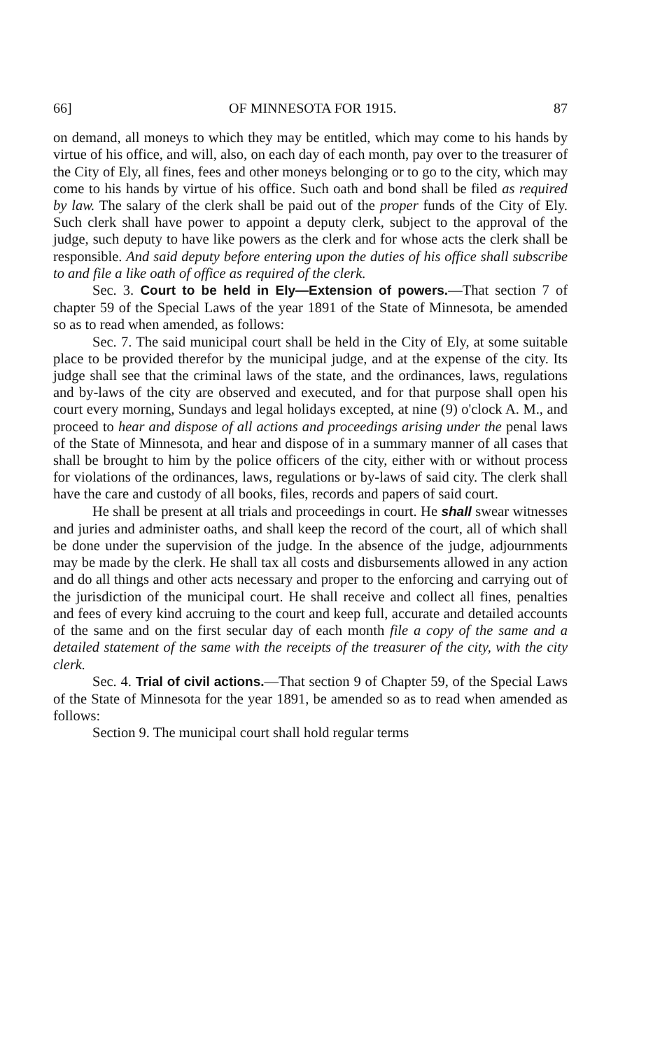66] OF MINNESOTA FOR 1915. 87
on demand, all moneys to which they may be entitled, which may come to his hands by virtue of his office, and will, also, on each day of each month, pay over to the treasurer of the City of Ely, all fines, fees and other moneys belonging or to go to the city, which may come to his hands by virtue of his office. Such oath and bond shall be filed as required by law. The salary of the clerk shall be paid out of the proper funds of the City of Ely. Such clerk shall have power to appoint a deputy clerk, subject to the approval of the judge, such deputy to have like powers as the clerk and for whose acts the clerk shall be responsible. And said deputy before entering upon the duties of his office shall subscribe to and file a like oath of office as required of the clerk.
Sec. 3. Court to be held in Ely—Extension of powers.—That section 7 of chapter 59 of the Special Laws of the year 1891 of the State of Minnesota, be amended so as to read when amended, as follows:
Sec. 7. The said municipal court shall be held in the City of Ely, at some suitable place to be provided therefor by the municipal judge, and at the expense of the city. Its judge shall see that the criminal laws of the state, and the ordinances, laws, regulations and by-laws of the city are observed and executed, and for that purpose shall open his court every morning, Sundays and legal holidays excepted, at nine (9) o'clock A. M., and proceed to hear and dispose of all actions and proceedings arising under the penal laws of the State of Minnesota, and hear and dispose of in a summary manner of all cases that shall be brought to him by the police officers of the city, either with or without process for violations of the ordinances, laws, regulations or by-laws of said city. The clerk shall have the care and custody of all books, files, records and papers of said court.
He shall be present at all trials and proceedings in court. He shall swear witnesses and juries and administer oaths, and shall keep the record of the court, all of which shall be done under the supervision of the judge. In the absence of the judge, adjournments may be made by the clerk. He shall tax all costs and disbursements allowed in any action and do all things and other acts necessary and proper to the enforcing and carrying out of the jurisdiction of the municipal court. He shall receive and collect all fines, penalties and fees of every kind accruing to the court and keep full, accurate and detailed accounts of the same and on the first secular day of each month file a copy of the same and a detailed statement of the same with the receipts of the treasurer of the city, with the city clerk.
Sec. 4. Trial of civil actions.—That section 9 of Chapter 59, of the Special Laws of the State of Minnesota for the year 1891, be amended so as to read when amended as follows:
Section 9. The municipal court shall hold regular terms